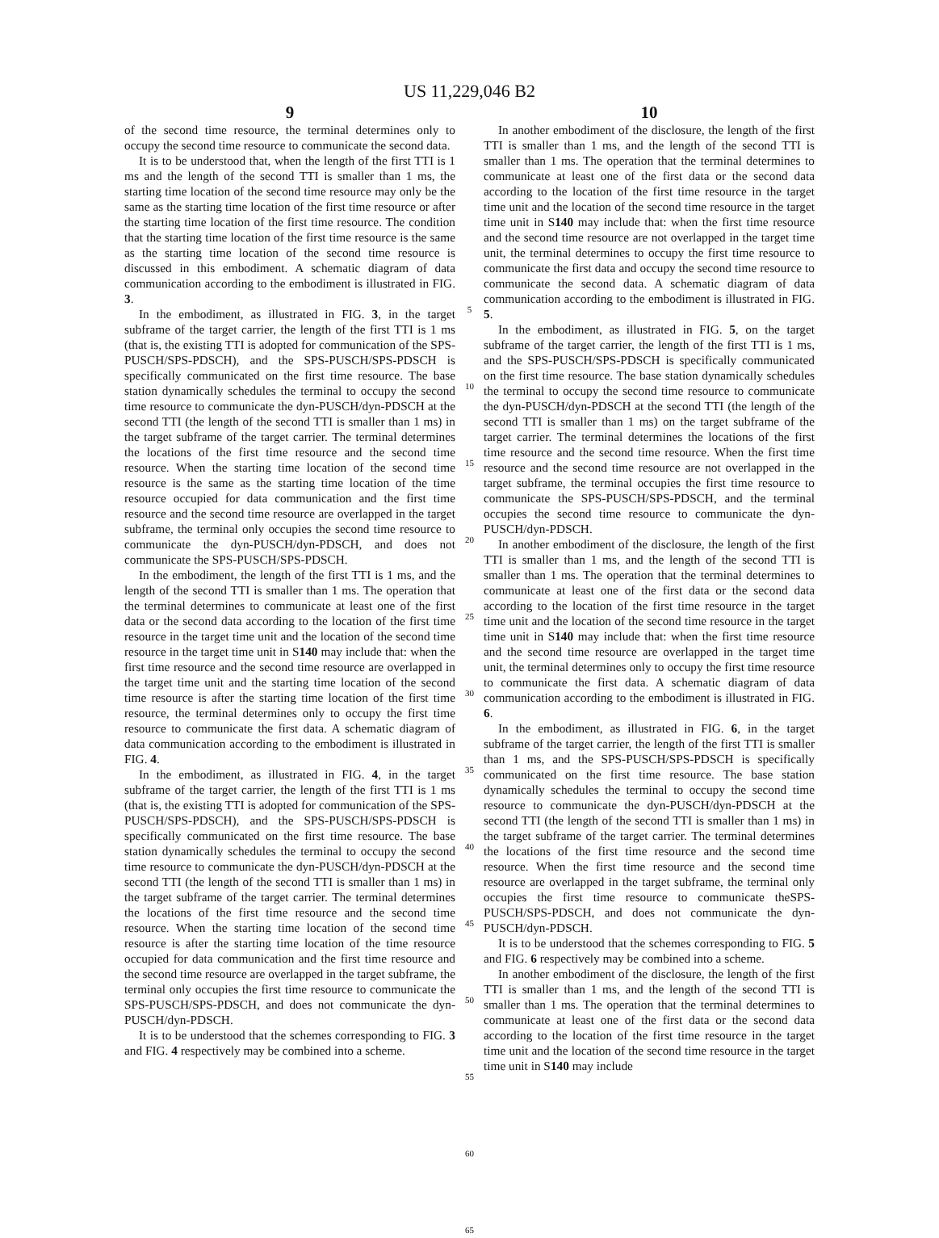US 11,229,046 B2
9
of the second time resource, the terminal determines only to occupy the second time resource to communicate the second data.
It is to be understood that, when the length of the first TTI is 1 ms and the length of the second TTI is smaller than 1 ms, the starting time location of the second time resource may only be the same as the starting time location of the first time resource or after the starting time location of the first time resource. The condition that the starting time location of the first time resource is the same as the starting time location of the second time resource is discussed in this embodiment. A schematic diagram of data communication according to the embodiment is illustrated in FIG. 3.
In the embodiment, as illustrated in FIG. 3, in the target subframe of the target carrier, the length of the first TTI is 1 ms (that is, the existing TTI is adopted for communication of the SPS-PUSCH/SPS-PDSCH), and the SPS-PUSCH/SPS-PDSCH is specifically communicated on the first time resource. The base station dynamically schedules the terminal to occupy the second time resource to communicate the dyn-PUSCH/dyn-PDSCH at the second TTI (the length of the second TTI is smaller than 1 ms) in the target subframe of the target carrier. The terminal determines the locations of the first time resource and the second time resource. When the starting time location of the second time resource is the same as the starting time location of the time resource occupied for data communication and the first time resource and the second time resource are overlapped in the target subframe, the terminal only occupies the second time resource to communicate the dyn-PUSCH/dyn-PDSCH, and does not communicate the SPS-PUSCH/SPS-PDSCH.
In the embodiment, the length of the first TTI is 1 ms, and the length of the second TTI is smaller than 1 ms. The operation that the terminal determines to communicate at least one of the first data or the second data according to the location of the first time resource in the target time unit and the location of the second time resource in the target time unit in S140 may include that: when the first time resource and the second time resource are overlapped in the target time unit and the starting time location of the second time resource is after the starting time location of the first time resource, the terminal determines only to occupy the first time resource to communicate the first data. A schematic diagram of data communication according to the embodiment is illustrated in FIG. 4.
In the embodiment, as illustrated in FIG. 4, in the target subframe of the target carrier, the length of the first TTI is 1 ms (that is, the existing TTI is adopted for communication of the SPS-PUSCH/SPS-PDSCH), and the SPS-PUSCH/SPS-PDSCH is specifically communicated on the first time resource. The base station dynamically schedules the terminal to occupy the second time resource to communicate the dyn-PUSCH/dyn-PDSCH at the second TTI (the length of the second TTI is smaller than 1 ms) in the target subframe of the target carrier. The terminal determines the locations of the first time resource and the second time resource. When the starting time location of the second time resource is after the starting time location of the time resource occupied for data communication and the first time resource and the second time resource are overlapped in the target subframe, the terminal only occupies the first time resource to communicate the SPS-PUSCH/SPS-PDSCH, and does not communicate the dyn-PUSCH/dyn-PDSCH.
It is to be understood that the schemes corresponding to FIG. 3 and FIG. 4 respectively may be combined into a scheme.
5
10
15
20
25
30
35
40
45
50
55
60
65
10
In another embodiment of the disclosure, the length of the first TTI is smaller than 1 ms, and the length of the second TTI is smaller than 1 ms. The operation that the terminal determines to communicate at least one of the first data or the second data according to the location of the first time resource in the target time unit and the location of the second time resource in the target time unit in S140 may include that: when the first time resource and the second time resource are not overlapped in the target time unit, the terminal determines to occupy the first time resource to communicate the first data and occupy the second time resource to communicate the second data. A schematic diagram of data communication according to the embodiment is illustrated in FIG. 5.
In the embodiment, as illustrated in FIG. 5, on the target subframe of the target carrier, the length of the first TTI is 1 ms, and the SPS-PUSCH/SPS-PDSCH is specifically communicated on the first time resource. The base station dynamically schedules the terminal to occupy the second time resource to communicate the dyn-PUSCH/dyn-PDSCH at the second TTI (the length of the second TTI is smaller than 1 ms) on the target subframe of the target carrier. The terminal determines the locations of the first time resource and the second time resource. When the first time resource and the second time resource are not overlapped in the target subframe, the terminal occupies the first time resource to communicate the SPS-PUSCH/SPS-PDSCH, and the terminal occupies the second time resource to communicate the dyn-PUSCH/dyn-PDSCH.
In another embodiment of the disclosure, the length of the first TTI is smaller than 1 ms, and the length of the second TTI is smaller than 1 ms. The operation that the terminal determines to communicate at least one of the first data or the second data according to the location of the first time resource in the target time unit and the location of the second time resource in the target time unit in S140 may include that: when the first time resource and the second time resource are overlapped in the target time unit, the terminal determines only to occupy the first time resource to communicate the first data. A schematic diagram of data communication according to the embodiment is illustrated in FIG. 6.
In the embodiment, as illustrated in FIG. 6, in the target subframe of the target carrier, the length of the first TTI is smaller than 1 ms, and the SPS-PUSCH/SPS-PDSCH is specifically communicated on the first time resource. The base station dynamically schedules the terminal to occupy the second time resource to communicate the dyn-PUSCH/dyn-PDSCH at the second TTI (the length of the second TTI is smaller than 1 ms) in the target subframe of the target carrier. The terminal determines the locations of the first time resource and the second time resource. When the first time resource and the second time resource are overlapped in the target subframe, the terminal only occupies the first time resource to communicate theSPS-PUSCH/SPS-PDSCH, and does not communicate the dyn-PUSCH/dyn-PDSCH.
It is to be understood that the schemes corresponding to FIG. 5 and FIG. 6 respectively may be combined into a scheme.
In another embodiment of the disclosure, the length of the first TTI is smaller than 1 ms, and the length of the second TTI is smaller than 1 ms. The operation that the terminal determines to communicate at least one of the first data or the second data according to the location of the first time resource in the target time unit and the location of the second time resource in the target time unit in S140 may include